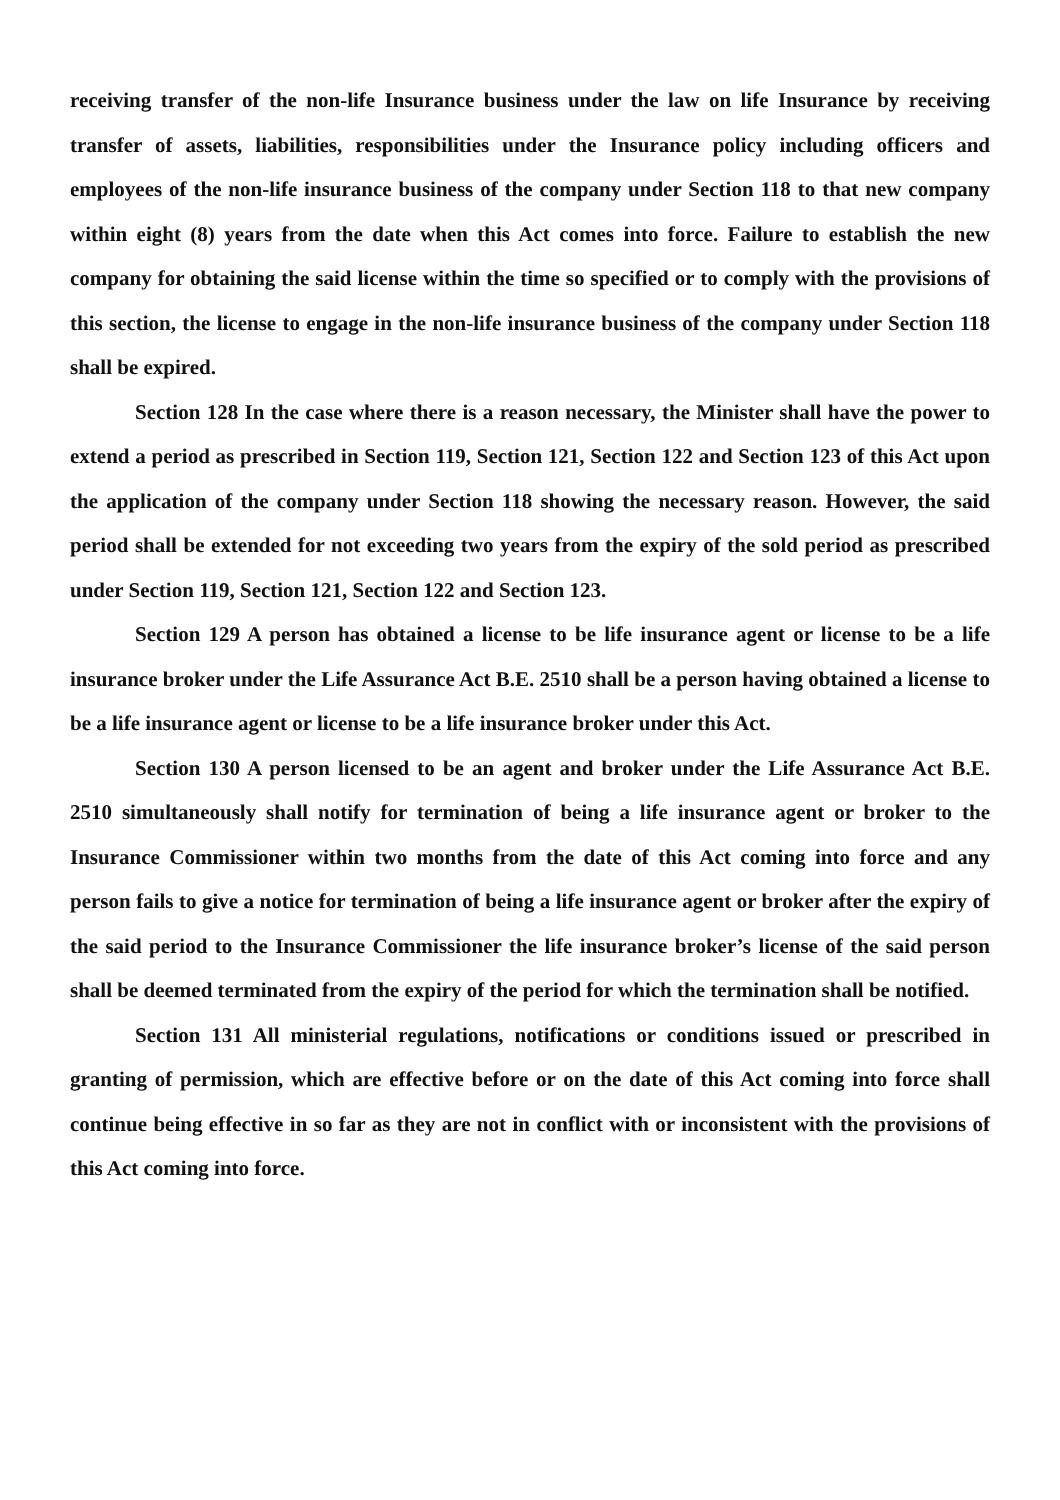receiving transfer of the non-life Insurance business under the law on life Insurance by receiving transfer of assets, liabilities, responsibilities under the Insurance policy including officers and employees of the non-life insurance business of the company under Section 118 to that new company within eight (8) years from the date when this Act comes into force. Failure to establish the new company for obtaining the said license within the time so specified or to comply with the provisions of this section, the license to engage in the non-life insurance business of the company under Section 118 shall be expired.
Section 128 In the case where there is a reason necessary, the Minister shall have the power to extend a period as prescribed in Section 119, Section 121, Section 122 and Section 123 of this Act upon the application of the company under Section 118 showing the necessary reason. However, the said period shall be extended for not exceeding two years from the expiry of the sold period as prescribed under Section 119, Section 121, Section 122 and Section 123.
Section 129 A person has obtained a license to be life insurance agent or license to be a life insurance broker under the Life Assurance Act B.E. 2510 shall be a person having obtained a license to be a life insurance agent or license to be a life insurance broker under this Act.
Section 130 A person licensed to be an agent and broker under the Life Assurance Act B.E. 2510 simultaneously shall notify for termination of being a life insurance agent or broker to the Insurance Commissioner within two months from the date of this Act coming into force and any person fails to give a notice for termination of being a life insurance agent or broker after the expiry of the said period to the Insurance Commissioner the life insurance broker’s license of the said person shall be deemed terminated from the expiry of the period for which the termination shall be notified.
Section 131 All ministerial regulations, notifications or conditions issued or prescribed in granting of permission, which are effective before or on the date of this Act coming into force shall continue being effective in so far as they are not in conflict with or inconsistent with the provisions of this Act coming into force.